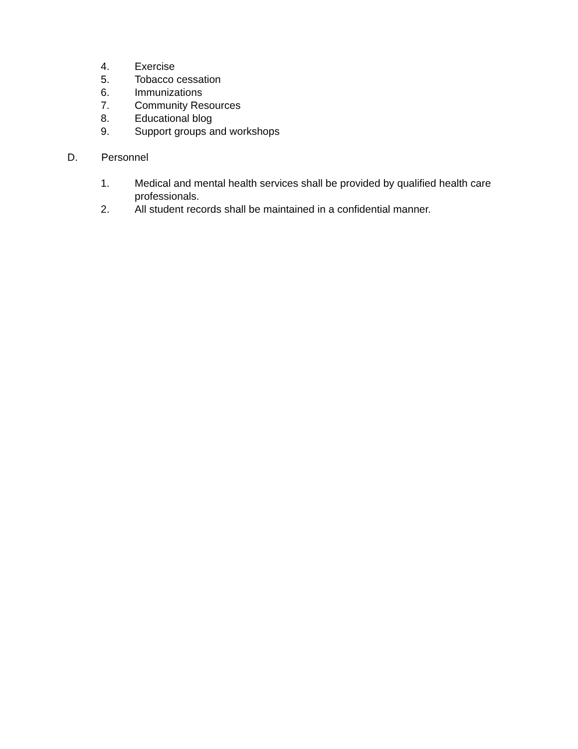4. Exercise
5. Tobacco cessation
6. Immunizations
7. Community Resources
8. Educational blog
9. Support groups and workshops
D. Personnel
1. Medical and mental health services shall be provided by qualified health care professionals.
2. All student records shall be maintained in a confidential manner.